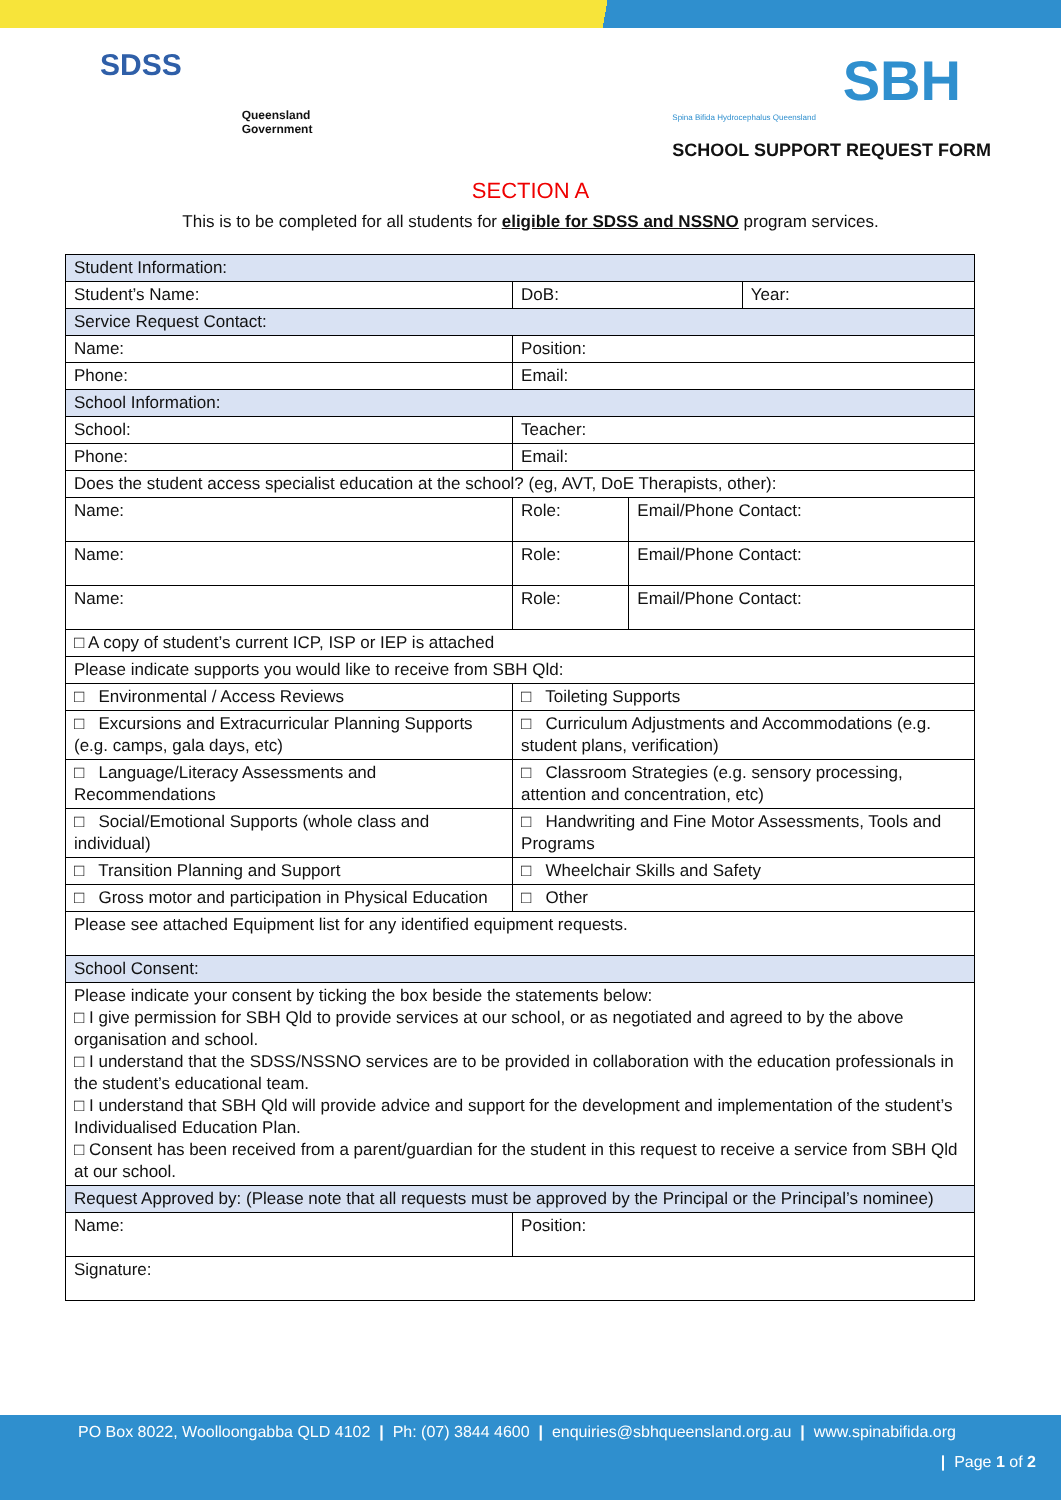SDSS
Queensland
Government
SBH
Spina Bifida Hydrocephalus Queensland
SCHOOL SUPPORT REQUEST FORM
SECTION A
This is to be completed for all students for eligible for SDSS and NSSNO program services.
| Student Information: | | | | | | |
| Student’s Name: | | | | DoB: | | Year: |
| Service Request Contact: | | | | | | |
| Name: | | | Position: | | | |
| Phone: | | | Email: | | | |
| School Information: | | | | | | |
| School: | | | | Teacher: | | |
| Phone: | | | | Email: | | |
| Does the student access specialist education at the school? (eg, AVT, DoE Therapists, other): | | | | | | |
| Name: | Role: | | | | Email/Phone Contact: | |
| Name: | Role: | | | | Email/Phone Contact: | |
| Name: | Role: | | | | Email/Phone Contact: | |
| □ A copy of student’s current ICP, ISP or IEP is attached | | | | | | |
| Please indicate supports you would like to receive from SBH Qld: | | | | | | |
| □ Environmental / Access Reviews | | □ Toileting Supports | | | | |
| □ Excursions and Extracurricular Planning Supports (e.g. camps, gala days, etc) | | □ Curriculum Adjustments and Accommodations (e.g. student plans, verification) | | | | |
| □ Language/Literacy Assessments and Recommendations | | □ Classroom Strategies (e.g. sensory processing, attention and concentration, etc) | | | | |
| □ Social/Emotional Supports (whole class and individual) | | □ Handwriting and Fine Motor Assessments, Tools and Programs | | | | |
| □ Transition Planning and Support | | □ Wheelchair Skills and Safety | | | | |
| □ Gross motor and participation in Physical Education | | □ Other | | | | |
| Please see attached Equipment list for any identified equipment requests. | | | | | | |
| School Consent: | | | | | | |
| Please indicate your consent by ticking the box beside the statements below: □ I give permission for SBH Qld to provide services at our school, or as negotiated and agreed to by the above organisation and school. □ I understand that the SDSS/NSSNO services are to be provided in collaboration with the education professionals in the student’s educational team. □ I understand that SBH Qld will provide advice and support for the development and implementation of the student’s Individualised Education Plan. □ Consent has been received from a parent/guardian for the student in this request to receive a service from SBH Qld at our school. | | | | | | |
| Request Approved by: (Please note that all requests must be approved by the Principal or the Principal’s nominee) | | | | | | |
| Name: | | | Position: | | | |
| Signature: | | | | | | |
PO Box 8022, Woolloongabba QLD 4102 | Ph: (07) 3844 4600 | enquiries@sbhqueensland.org.au | www.spinabifida.org
| Page 1 of 2